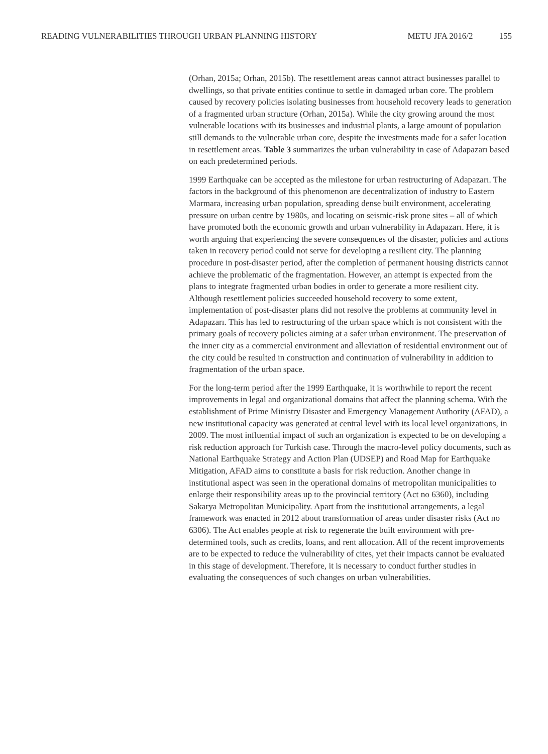READING VULNERABILITIES THROUGH URBAN PLANNING HISTORY METU JFA 2016/2 155
(Orhan, 2015a; Orhan, 2015b). The resettlement areas cannot attract businesses parallel to dwellings, so that private entities continue to settle in damaged urban core. The problem caused by recovery policies isolating businesses from household recovery leads to generation of a fragmented urban structure (Orhan, 2015a). While the city growing around the most vulnerable locations with its businesses and industrial plants, a large amount of population still demands to the vulnerable urban core, despite the investments made for a safer location in resettlement areas. Table 3 summarizes the urban vulnerability in case of Adapazarı based on each predetermined periods.
1999 Earthquake can be accepted as the milestone for urban restructuring of Adapazarı. The factors in the background of this phenomenon are decentralization of industry to Eastern Marmara, increasing urban population, spreading dense built environment, accelerating pressure on urban centre by 1980s, and locating on seismic-risk prone sites – all of which have promoted both the economic growth and urban vulnerability in Adapazarı. Here, it is worth arguing that experiencing the severe consequences of the disaster, policies and actions taken in recovery period could not serve for developing a resilient city. The planning procedure in post-disaster period, after the completion of permanent housing districts cannot achieve the problematic of the fragmentation. However, an attempt is expected from the plans to integrate fragmented urban bodies in order to generate a more resilient city. Although resettlement policies succeeded household recovery to some extent, implementation of post-disaster plans did not resolve the problems at community level in Adapazarı. This has led to restructuring of the urban space which is not consistent with the primary goals of recovery policies aiming at a safer urban environment. The preservation of the inner city as a commercial environment and alleviation of residential environment out of the city could be resulted in construction and continuation of vulnerability in addition to fragmentation of the urban space.
For the long-term period after the 1999 Earthquake, it is worthwhile to report the recent improvements in legal and organizational domains that affect the planning schema. With the establishment of Prime Ministry Disaster and Emergency Management Authority (AFAD), a new institutional capacity was generated at central level with its local level organizations, in 2009. The most influential impact of such an organization is expected to be on developing a risk reduction approach for Turkish case. Through the macro-level policy documents, such as National Earthquake Strategy and Action Plan (UDSEP) and Road Map for Earthquake Mitigation, AFAD aims to constitute a basis for risk reduction. Another change in institutional aspect was seen in the operational domains of metropolitan municipalities to enlarge their responsibility areas up to the provincial territory (Act no 6360), including Sakarya Metropolitan Municipality. Apart from the institutional arrangements, a legal framework was enacted in 2012 about transformation of areas under disaster risks (Act no 6306). The Act enables people at risk to regenerate the built environment with pre-determined tools, such as credits, loans, and rent allocation. All of the recent improvements are to be expected to reduce the vulnerability of cites, yet their impacts cannot be evaluated in this stage of development. Therefore, it is necessary to conduct further studies in evaluating the consequences of such changes on urban vulnerabilities.